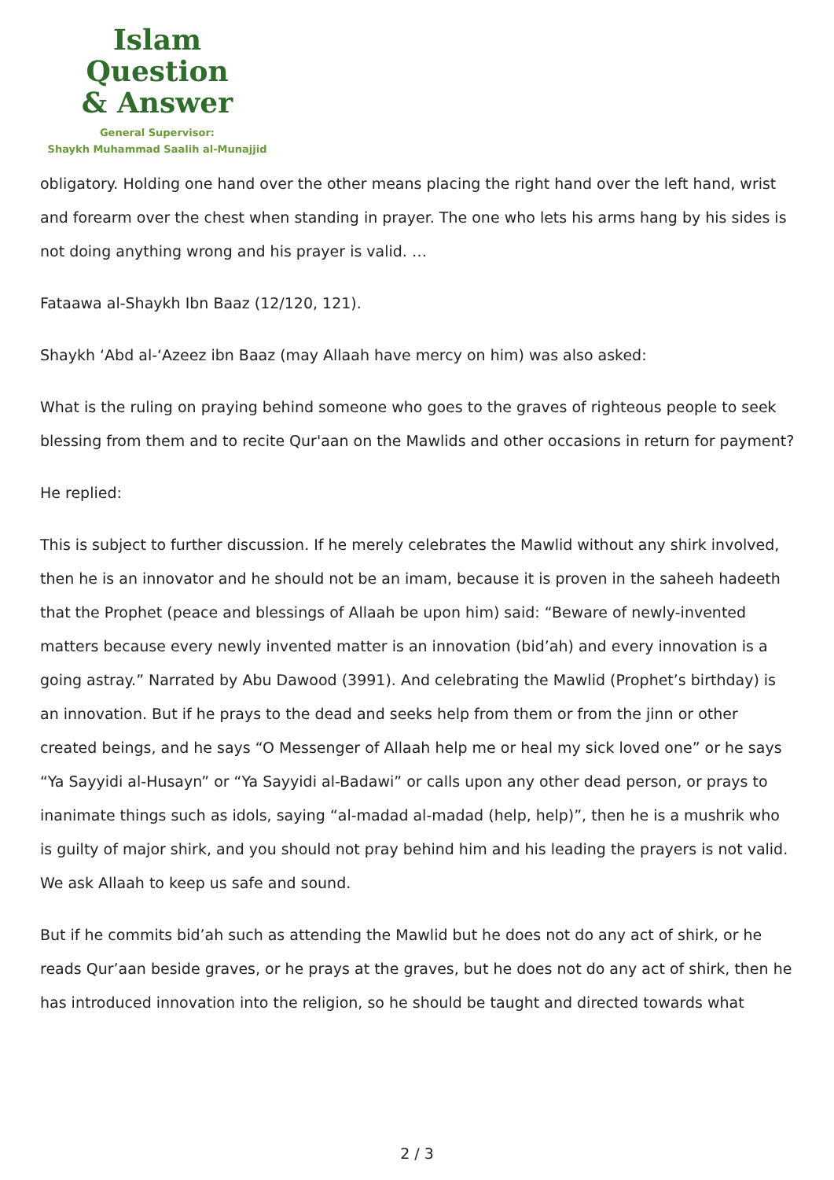Islam Question
& Answer
General Supervisor:
Shaykh Muhammad Saalih al-Munajjid
obligatory. Holding one hand over the other means placing the right hand over the left hand, wrist and forearm over the chest when standing in prayer. The one who lets his arms hang by his sides is not doing anything wrong and his prayer is valid. …
Fataawa al-Shaykh Ibn Baaz (12/120, 121).
Shaykh ‘Abd al-‘Azeez ibn Baaz (may Allaah have mercy on him) was also asked:
What is the ruling on praying behind someone who goes to the graves of righteous people to seek blessing from them and to recite Qur'aan on the Mawlids and other occasions in return for payment?
He replied:
This is subject to further discussion. If he merely celebrates the Mawlid without any shirk involved, then he is an innovator and he should not be an imam, because it is proven in the saheeh hadeeth that the Prophet (peace and blessings of Allaah be upon him) said: “Beware of newly-invented matters because every newly invented matter is an innovation (bid’ah) and every innovation is a going astray.” Narrated by Abu Dawood (3991). And celebrating the Mawlid (Prophet’s birthday) is an innovation. But if he prays to the dead and seeks help from them or from the jinn or other created beings, and he says “O Messenger of Allaah help me or heal my sick loved one” or he says “Ya Sayyidi al-Husayn” or “Ya Sayyidi al-Badawi” or calls upon any other dead person, or prays to inanimate things such as idols, saying “al-madad al-madad (help, help)”, then he is a mushrik who is guilty of major shirk, and you should not pray behind him and his leading the prayers is not valid. We ask Allaah to keep us safe and sound.
But if he commits bid’ah such as attending the Mawlid but he does not do any act of shirk, or he reads Qur’aan beside graves, or he prays at the graves, but he does not do any act of shirk, then he has introduced innovation into the religion, so he should be taught and directed towards what
2 / 3